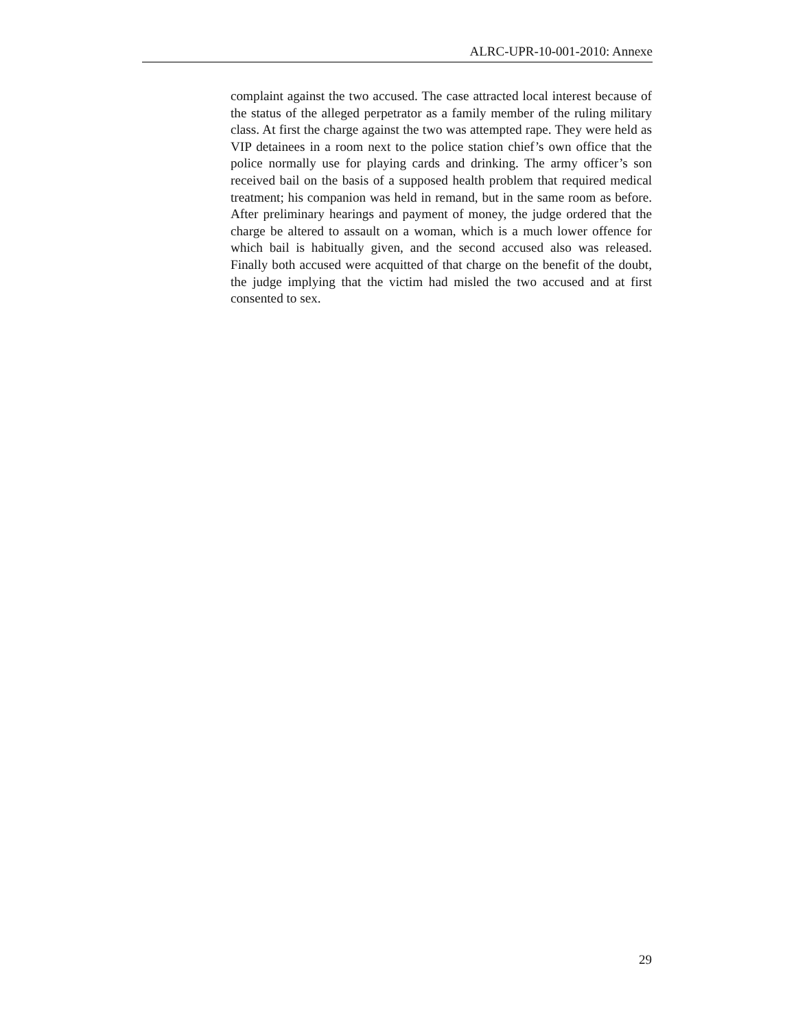ALRC-UPR-10-001-2010: Annexe
complaint against the two accused. The case attracted local interest because of the status of the alleged perpetrator as a family member of the ruling military class. At first the charge against the two was attempted rape. They were held as VIP detainees in a room next to the police station chief’s own office that the police normally use for playing cards and drinking. The army officer’s son received bail on the basis of a supposed health problem that required medical treatment; his companion was held in remand, but in the same room as before. After preliminary hearings and payment of money, the judge ordered that the charge be altered to assault on a woman, which is a much lower offence for which bail is habitually given, and the second accused also was released. Finally both accused were acquitted of that charge on the benefit of the doubt, the judge implying that the victim had misled the two accused and at first consented to sex.
29